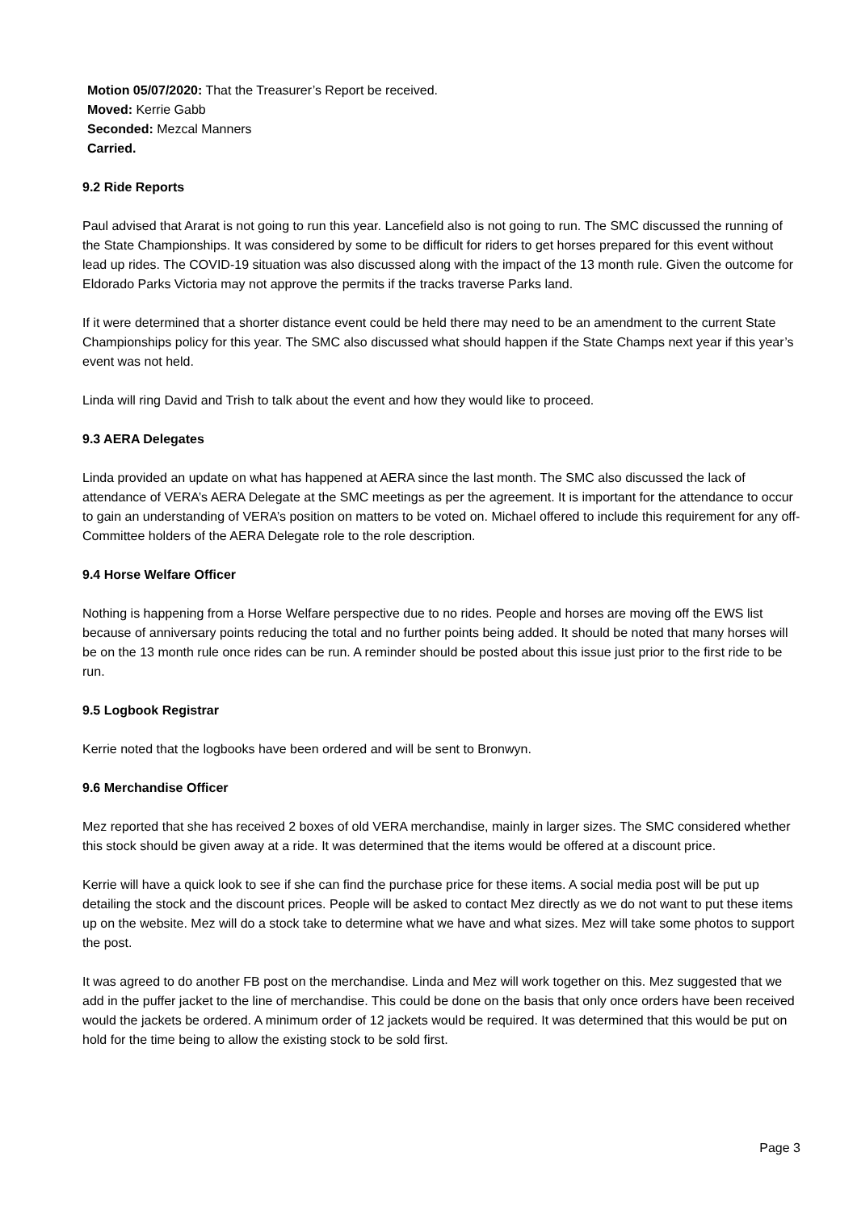Motion 05/07/2020: That the Treasurer’s Report be received.
Moved: Kerrie Gabb
Seconded: Mezcal Manners
Carried.
9.2 Ride Reports
Paul advised that Ararat is not going to run this year. Lancefield also is not going to run. The SMC discussed the running of the State Championships. It was considered by some to be difficult for riders to get horses prepared for this event without lead up rides. The COVID-19 situation was also discussed along with the impact of the 13 month rule. Given the outcome for Eldorado Parks Victoria may not approve the permits if the tracks traverse Parks land.
If it were determined that a shorter distance event could be held there may need to be an amendment to the current State Championships policy for this year. The SMC also discussed what should happen if the State Champs next year if this year’s event was not held.
Linda will ring David and Trish to talk about the event and how they would like to proceed.
9.3 AERA Delegates
Linda provided an update on what has happened at AERA since the last month. The SMC also discussed the lack of attendance of VERA’s AERA Delegate at the SMC meetings as per the agreement. It is important for the attendance to occur to gain an understanding of VERA’s position on matters to be voted on. Michael offered to include this requirement for any off-Committee holders of the AERA Delegate role to the role description.
9.4 Horse Welfare Officer
Nothing is happening from a Horse Welfare perspective due to no rides. People and horses are moving off the EWS list because of anniversary points reducing the total and no further points being added. It should be noted that many horses will be on the 13 month rule once rides can be run. A reminder should be posted about this issue just prior to the first ride to be run.
9.5 Logbook Registrar
Kerrie noted that the logbooks have been ordered and will be sent to Bronwyn.
9.6 Merchandise Officer
Mez reported that she has received 2 boxes of old VERA merchandise, mainly in larger sizes. The SMC considered whether this stock should be given away at a ride. It was determined that the items would be offered at a discount price.
Kerrie will have a quick look to see if she can find the purchase price for these items. A social media post will be put up detailing the stock and the discount prices. People will be asked to contact Mez directly as we do not want to put these items up on the website. Mez will do a stock take to determine what we have and what sizes. Mez will take some photos to support the post.
It was agreed to do another FB post on the merchandise. Linda and Mez will work together on this. Mez suggested that we add in the puffer jacket to the line of merchandise. This could be done on the basis that only once orders have been received would the jackets be ordered. A minimum order of 12 jackets would be required. It was determined that this would be put on hold for the time being to allow the existing stock to be sold first.
Page 3